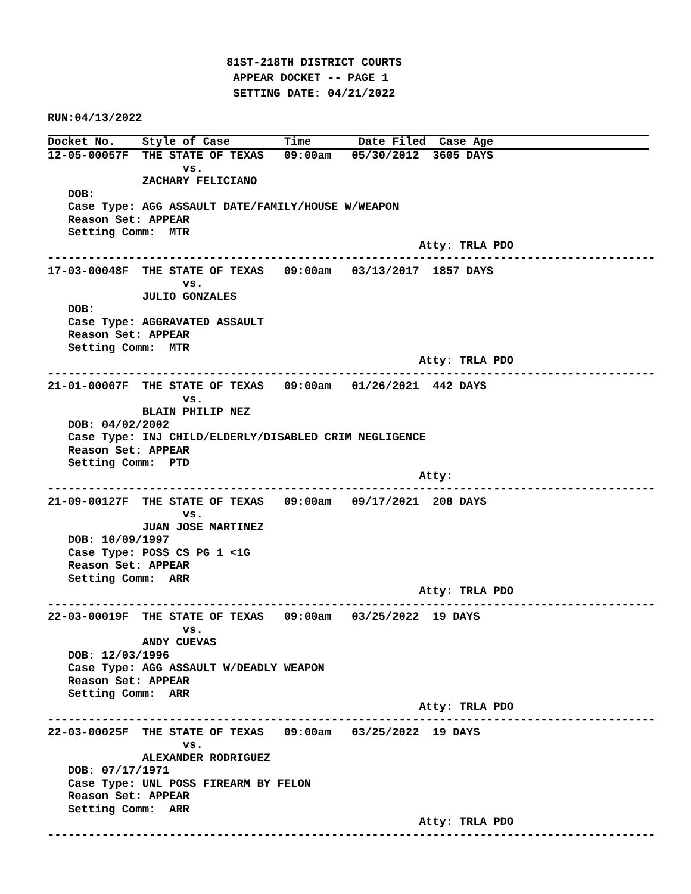81ST-218TH DISTRICT COURTS
 APPEAR DOCKET -- PAGE 1
 SETTING DATE: 04/21/2022
RUN:04/13/2022
Docket No.    Style of Case        Time       Date Filed  Case Age
12-05-00057F  THE STATE OF TEXAS   09:00am   05/30/2012  3605 DAYS
                    vs.
              ZACHARY FELICIANO
   DOB:
   Case Type: AGG ASSAULT DATE/FAMILY/HOUSE W/WEAPON
   Reason Set: APPEAR
   Setting Comm:  MTR
                                                       Atty: TRLA PDO
------------------------------------------------------------------------------------------
17-03-00048F  THE STATE OF TEXAS   09:00am   03/13/2017  1857 DAYS
                    vs.
              JULIO GONZALES
   DOB:
   Case Type: AGGRAVATED ASSAULT
   Reason Set: APPEAR
   Setting Comm:  MTR
                                                       Atty: TRLA PDO
------------------------------------------------------------------------------------------
21-01-00007F  THE STATE OF TEXAS   09:00am   01/26/2021  442 DAYS
                    vs.
              BLAIN PHILIP NEZ
   DOB: 04/02/2002
   Case Type: INJ CHILD/ELDERLY/DISABLED CRIM NEGLIGENCE
   Reason Set: APPEAR
   Setting Comm:  PTD
                                                       Atty:
------------------------------------------------------------------------------------------
21-09-00127F  THE STATE OF TEXAS   09:00am   09/17/2021  208 DAYS
                    vs.
              JUAN JOSE MARTINEZ
   DOB: 10/09/1997
   Case Type: POSS CS PG 1 <1G
   Reason Set: APPEAR
   Setting Comm:  ARR
                                                       Atty: TRLA PDO
------------------------------------------------------------------------------------------
22-03-00019F  THE STATE OF TEXAS   09:00am   03/25/2022  19 DAYS
                    vs.
              ANDY CUEVAS
   DOB: 12/03/1996
   Case Type: AGG ASSAULT W/DEADLY WEAPON
   Reason Set: APPEAR
   Setting Comm:  ARR
                                                       Atty: TRLA PDO
------------------------------------------------------------------------------------------
22-03-00025F  THE STATE OF TEXAS   09:00am   03/25/2022  19 DAYS
                    vs.
              ALEXANDER RODRIGUEZ
   DOB: 07/17/1971
   Case Type: UNL POSS FIREARM BY FELON
   Reason Set: APPEAR
   Setting Comm:  ARR
                                                       Atty: TRLA PDO
------------------------------------------------------------------------------------------